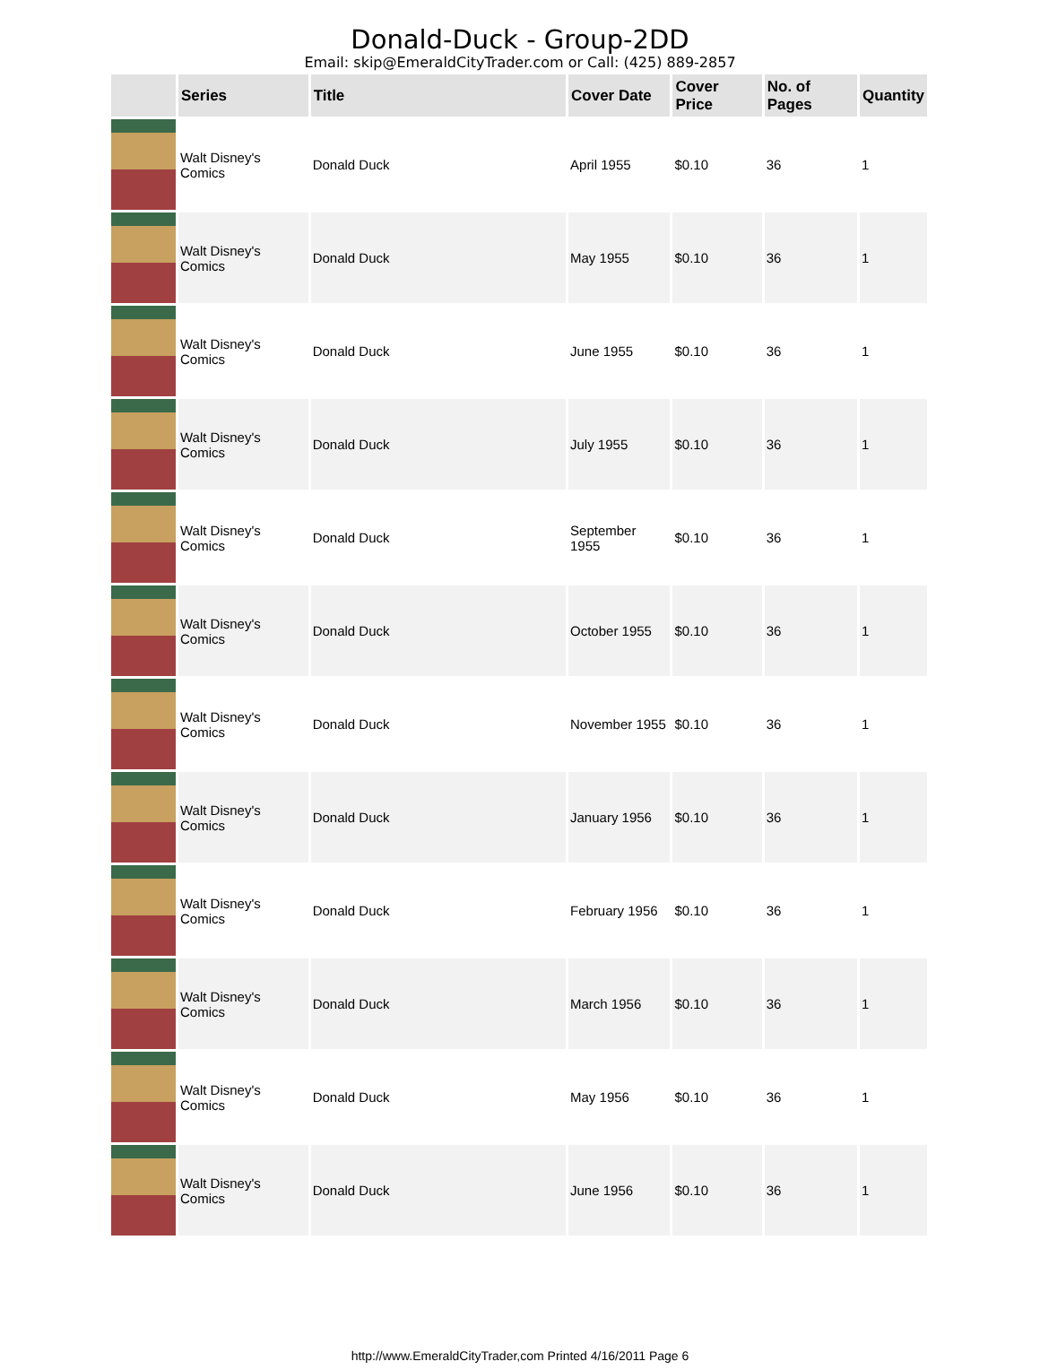Donald-Duck - Group-2DD
Email: skip@EmeraldCityTrader.com or Call: (425) 889-2857
| | Series | Title | Cover Date | Cover Price | No. of Pages | Quantity |
| --- | --- | --- | --- | --- | --- | --- |
| | Walt Disney's Comics | Donald Duck | April 1955 | $0.10 | 36 | 1 |
| | Walt Disney's Comics | Donald Duck | May 1955 | $0.10 | 36 | 1 |
| | Walt Disney's Comics | Donald Duck | June 1955 | $0.10 | 36 | 1 |
| | Walt Disney's Comics | Donald Duck | July 1955 | $0.10 | 36 | 1 |
| | Walt Disney's Comics | Donald Duck | September 1955 | $0.10 | 36 | 1 |
| | Walt Disney's Comics | Donald Duck | October 1955 | $0.10 | 36 | 1 |
| | Walt Disney's Comics | Donald Duck | November 1955 | $0.10 | 36 | 1 |
| | Walt Disney's Comics | Donald Duck | January 1956 | $0.10 | 36 | 1 |
| | Walt Disney's Comics | Donald Duck | February 1956 | $0.10 | 36 | 1 |
| | Walt Disney's Comics | Donald Duck | March 1956 | $0.10 | 36 | 1 |
| | Walt Disney's Comics | Donald Duck | May 1956 | $0.10 | 36 | 1 |
| | Walt Disney's Comics | Donald Duck | June 1956 | $0.10 | 36 | 1 |
http://www.EmeraldCityTrader,com Printed 4/16/2011 Page 6